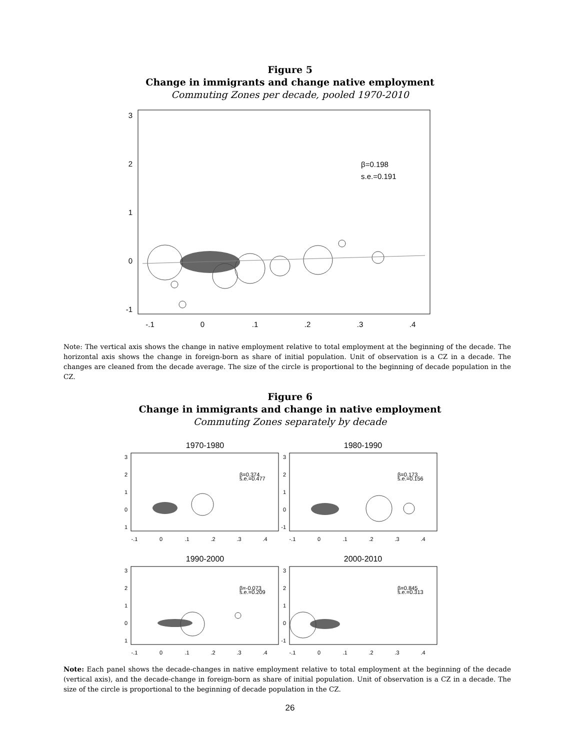Figure 5
Change in immigrants and change native employment
Commuting Zones per decade, pooled 1970-2010
3
2
1
0
-1
-.1
0
.1
.2
.3
.4
β=0.198
s.e.=0.191
Note: The vertical axis shows the change in native employment relative to total employment at the beginning of the decade. The horizontal axis shows the change in foreign-born as share of initial population. Unit of observation is a CZ in a decade. The changes are cleaned from the decade average. The size of the circle is proportional to the beginning of decade population in the CZ.
Figure 6
Change in immigrants and change in native employment
Commuting Zones separately by decade
1970-1980
1980-1990
1990-2000
2000-2010
β=0.374
s.e.=0.477
β=0.173
s.e.=0.156
β=-0.073
s.e.=0.209
β=0.845
s.e.=0.313
3
2
1
0
1
3
2
1
0
-1
3
2
1
0
1
3
2
1
0
-1
-.1
0
.1
.2
.3
.4
-.1
0
.1
.2
.3
.4
-.1
0
.1
.2
.3
.4
-.1
0
.1
.2
.3
.4
Note: Each panel shows the decade-changes in native employment relative to total employment at the beginning of the decade (vertical axis), and the decade-change in foreign-born as share of initial population. Unit of observation is a CZ in a decade. The size of the circle is proportional to the beginning of decade population in the CZ.
26